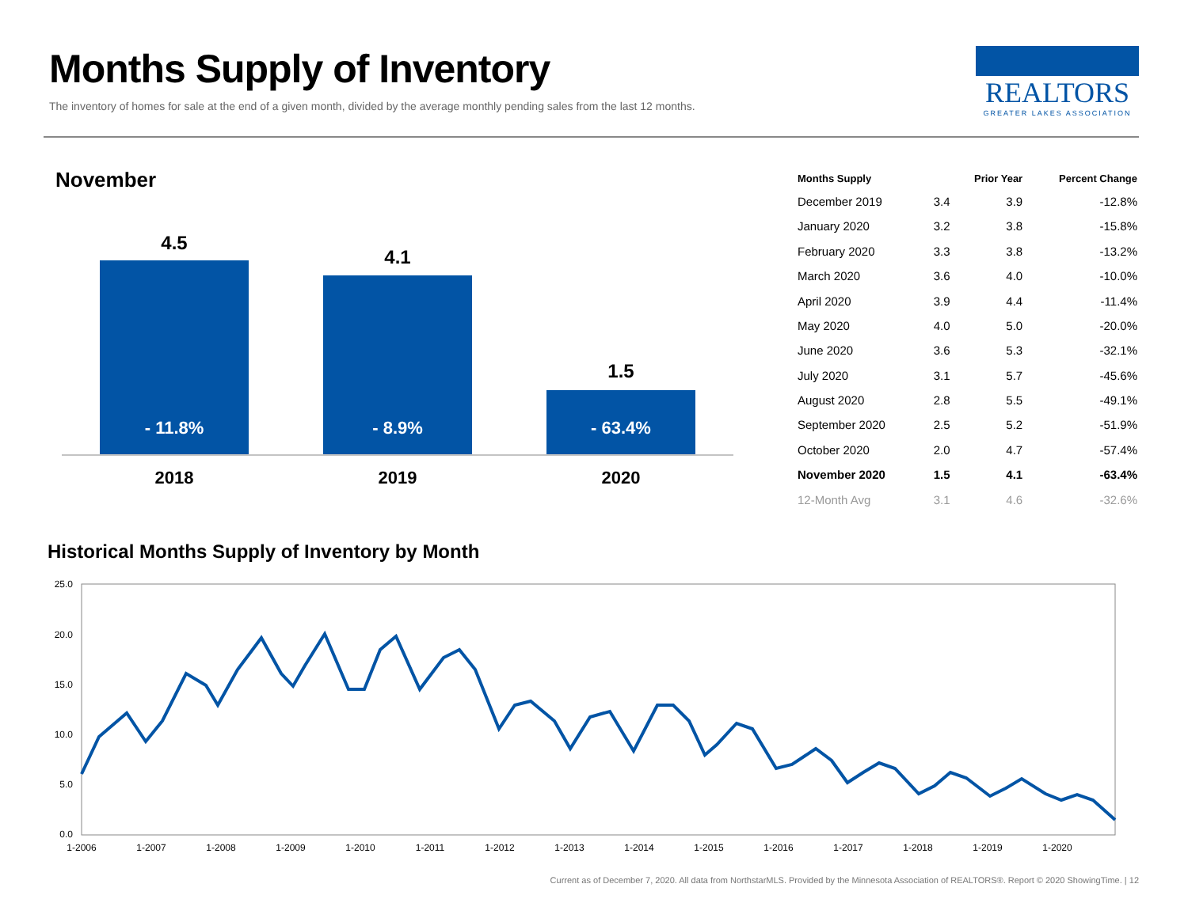Months Supply of Inventory
The inventory of homes for sale at the end of a given month, divided by the average monthly pending sales from the last 12 months.
REALTORS
GREATER LAKES ASSOCIATION
November
4.5
4.1
1.5
- 11.8%
- 8.9%
- 63.4%
2018
2019
2020
| Months Supply | | Prior Year | Percent Change |
| --- | --- | --- | --- |
| December 2019 | 3.4 | 3.9 | -12.8% |
| January 2020 | 3.2 | 3.8 | -15.8% |
| February 2020 | 3.3 | 3.8 | -13.2% |
| March 2020 | 3.6 | 4.0 | -10.0% |
| April 2020 | 3.9 | 4.4 | -11.4% |
| May 2020 | 4.0 | 5.0 | -20.0% |
| June 2020 | 3.6 | 5.3 | -32.1% |
| July 2020 | 3.1 | 5.7 | -45.6% |
| August 2020 | 2.8 | 5.5 | -49.1% |
| September 2020 | 2.5 | 5.2 | -51.9% |
| October 2020 | 2.0 | 4.7 | -57.4% |
| November 2020 | 1.5 | 4.1 | -63.4% |
| 12-Month Avg | 3.1 | 4.6 | -32.6% |
Historical Months Supply of Inventory by Month
25.0
20.0
15.0
10.0
5.0
0.0
1-2006
1-2007
1-2008
1-2009
1-2010
1-2011
1-2012
1-2013
1-2014
1-2015
1-2016
1-2017
1-2018
1-2019
1-2020
Current as of December 7, 2020. All data from NorthstarMLS. Provided by the Minnesota Association of REALTORS®. Report © 2020 ShowingTime. | 12